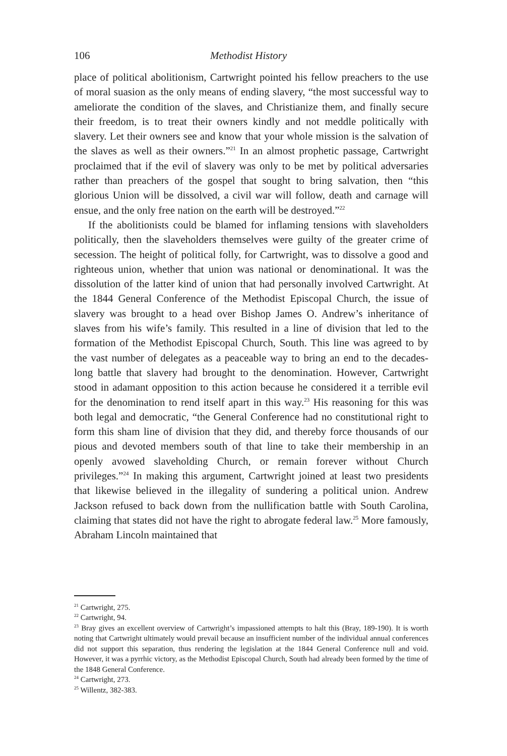106 Methodist History
place of political abolitionism, Cartwright pointed his fellow preachers to the use of moral suasion as the only means of ending slavery, “the most successful way to ameliorate the condition of the slaves, and Christianize them, and finally secure their freedom, is to treat their owners kindly and not meddle politically with slavery. Let their owners see and know that your whole mission is the salvation of the slaves as well as their owners.”<sup>21</sup> In an almost prophetic passage, Cartwright proclaimed that if the evil of slavery was only to be met by political adversaries rather than preachers of the gospel that sought to bring salvation, then “this glorious Union will be dissolved, a civil war will follow, death and carnage will ensue, and the only free nation on the earth will be destroyed.”<sup>22</sup>
If the abolitionists could be blamed for inflaming tensions with slaveholders politically, then the slaveholders themselves were guilty of the greater crime of secession. The height of political folly, for Cartwright, was to dissolve a good and righteous union, whether that union was national or denominational. It was the dissolution of the latter kind of union that had personally involved Cartwright. At the 1844 General Conference of the Methodist Episcopal Church, the issue of slavery was brought to a head over Bishop James O. Andrew’s inheritance of slaves from his wife’s family. This resulted in a line of division that led to the formation of the Methodist Episcopal Church, South. This line was agreed to by the vast number of delegates as a peaceable way to bring an end to the decades-long battle that slavery had brought to the denomination. However, Cartwright stood in adamant opposition to this action because he considered it a terrible evil for the denomination to rend itself apart in this way.<sup>23</sup> His reasoning for this was both legal and democratic, “the General Conference had no constitutional right to form this sham line of division that they did, and thereby force thousands of our pious and devoted members south of that line to take their membership in an openly avowed slaveholding Church, or remain forever without Church privileges.”<sup>24</sup> In making this argument, Cartwright joined at least two presidents that likewise believed in the illegality of sundering a political union. Andrew Jackson refused to back down from the nullification battle with South Carolina, claiming that states did not have the right to abrogate federal law.<sup>25</sup> More famously, Abraham Lincoln maintained that
<sup>21</sup> Cartwright, 275.
<sup>22</sup> Cartwright, 94.
<sup>23</sup> Bray gives an excellent overview of Cartwright’s impassioned attempts to halt this (Bray, 189-190). It is worth noting that Cartwright ultimately would prevail because an insufficient number of the individual annual conferences did not support this separation, thus rendering the legislation at the 1844 General Conference null and void. However, it was a pyrrhic victory, as the Methodist Episcopal Church, South had already been formed by the time of the 1848 General Conference.
<sup>24</sup> Cartwright, 273.
<sup>25</sup> Willentz, 382-383.